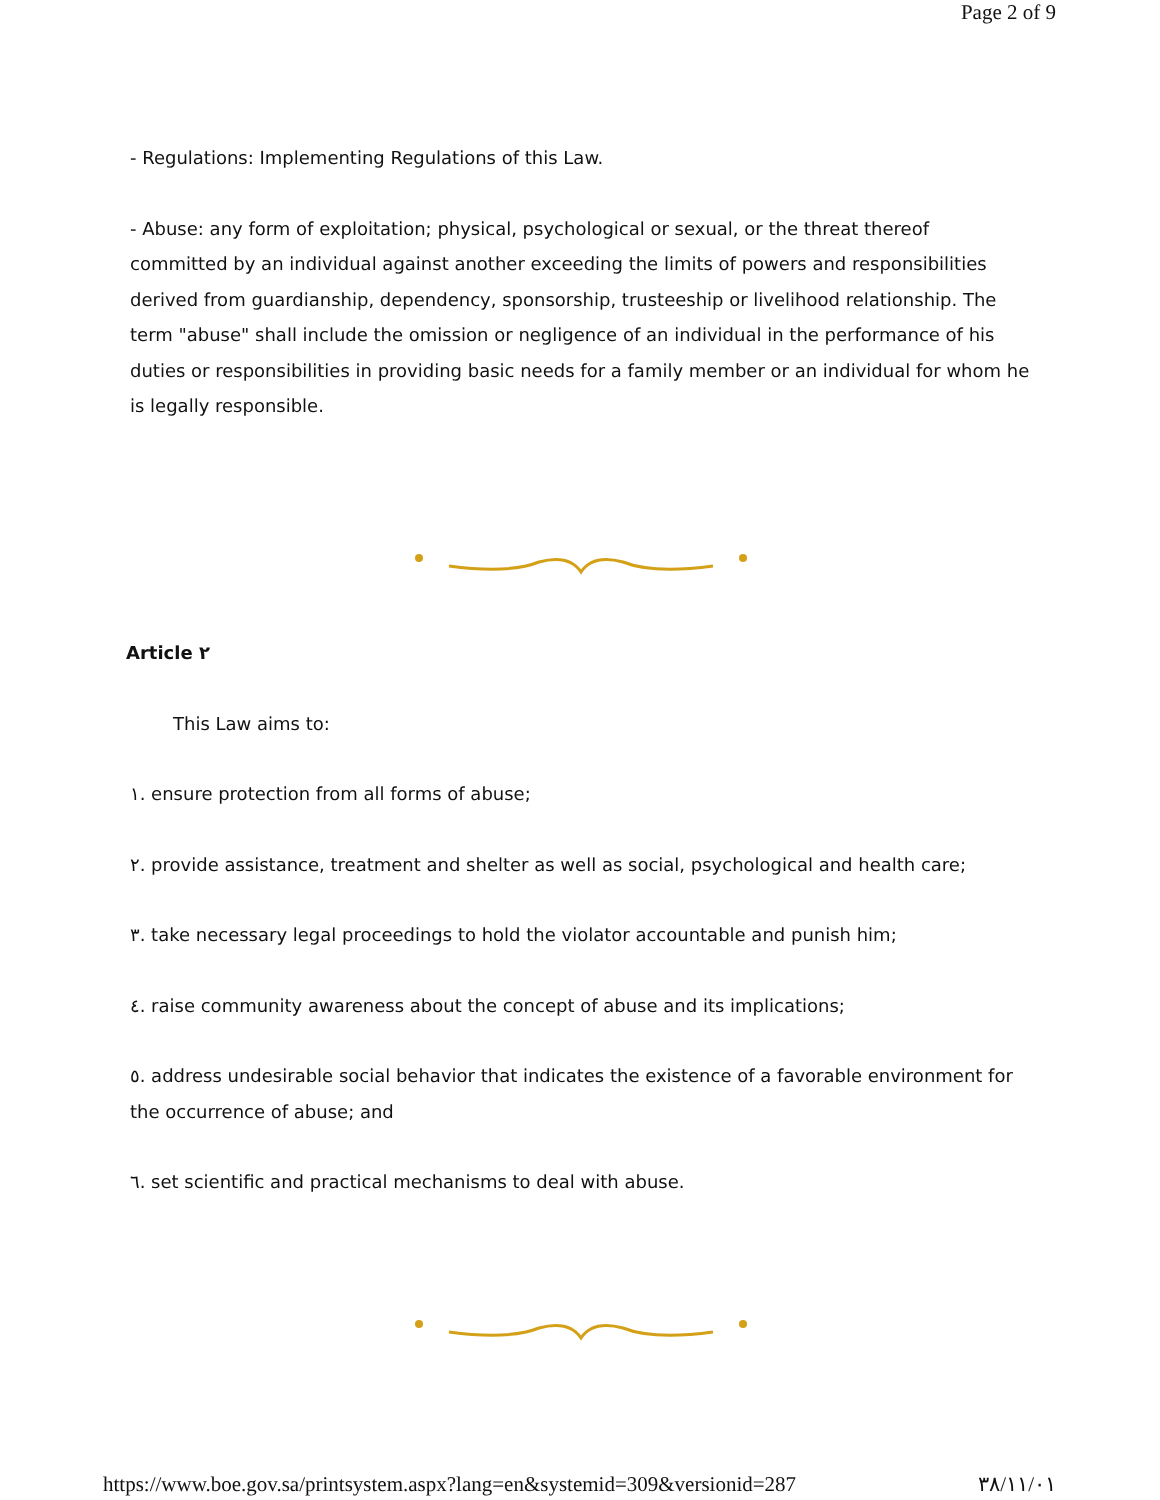Page 2 of 9
- Regulations: Implementing Regulations of this Law.
- Abuse: any form of exploitation; physical, psychological or sexual, or the threat thereof committed by an individual against another exceeding the limits of powers and responsibilities derived from guardianship, dependency, sponsorship, trusteeship or livelihood relationship. The term "abuse" shall include the omission or negligence of an individual in the performance of his duties or responsibilities in providing basic needs for a family member or an individual for whom he is legally responsible.
Article ٢
This Law aims to:
١. ensure protection from all forms of abuse;
٢. provide assistance, treatment and shelter as well as social, psychological and health care;
٣. take necessary legal proceedings to hold the violator accountable and punish him;
٤. raise community awareness about the concept of abuse and its implications;
٥. address undesirable social behavior that indicates the existence of a favorable environment for the occurrence of abuse; and
٦. set scientific and practical mechanisms to deal with abuse.
https://www.boe.gov.sa/printsystem.aspx?lang=en&systemid=309&versionid=287 ٣٨/١١/٠١